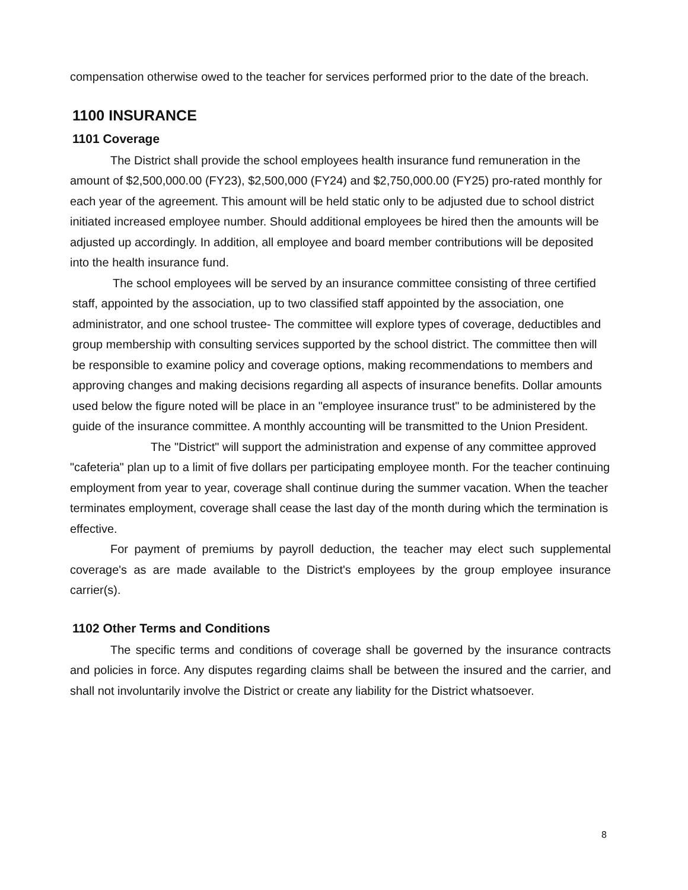compensation otherwise owed to the teacher for services performed prior to the date of the breach.
1100 INSURANCE
1101 Coverage
The District shall provide the school employees health insurance fund remuneration in the amount of $2,500,000.00 (FY23), $2,500,000 (FY24) and $2,750,000.00 (FY25) pro-rated monthly for each year of the agreement. This amount will be held static only to be adjusted due to school district initiated increased employee number. Should additional employees be hired then the amounts will be adjusted up accordingly. In addition, all employee and board member contributions will be deposited into the health insurance fund.
The school employees will be served by an insurance committee consisting of three certified staff, appointed by the association, up to two classified staff appointed by the association, one administrator, and one school trustee- The committee will explore types of coverage, deductibles and group membership with consulting services supported by the school district. The committee then will be responsible to examine policy and coverage options, making recommendations to members and approving changes and making decisions regarding all aspects of insurance benefits. Dollar amounts used below the figure noted will be place in an "employee insurance trust" to be administered by the guide of the insurance committee. A monthly accounting will be transmitted to the Union President.
The "District" will support the administration and expense of any committee approved "cafeteria" plan up to a limit of five dollars per participating employee month. For the teacher continuing employment from year to year, coverage shall continue during the summer vacation. When the teacher terminates employment, coverage shall cease the last day of the month during which the termination is effective.
For payment of premiums by payroll deduction, the teacher may elect such supplemental coverage's as are made available to the District's employees by the group employee insurance carrier(s).
1102 Other Terms and Conditions
The specific terms and conditions of coverage shall be governed by the insurance contracts and policies in force. Any disputes regarding claims shall be between the insured and the carrier, and shall not involuntarily involve the District or create any liability for the District whatsoever.
8